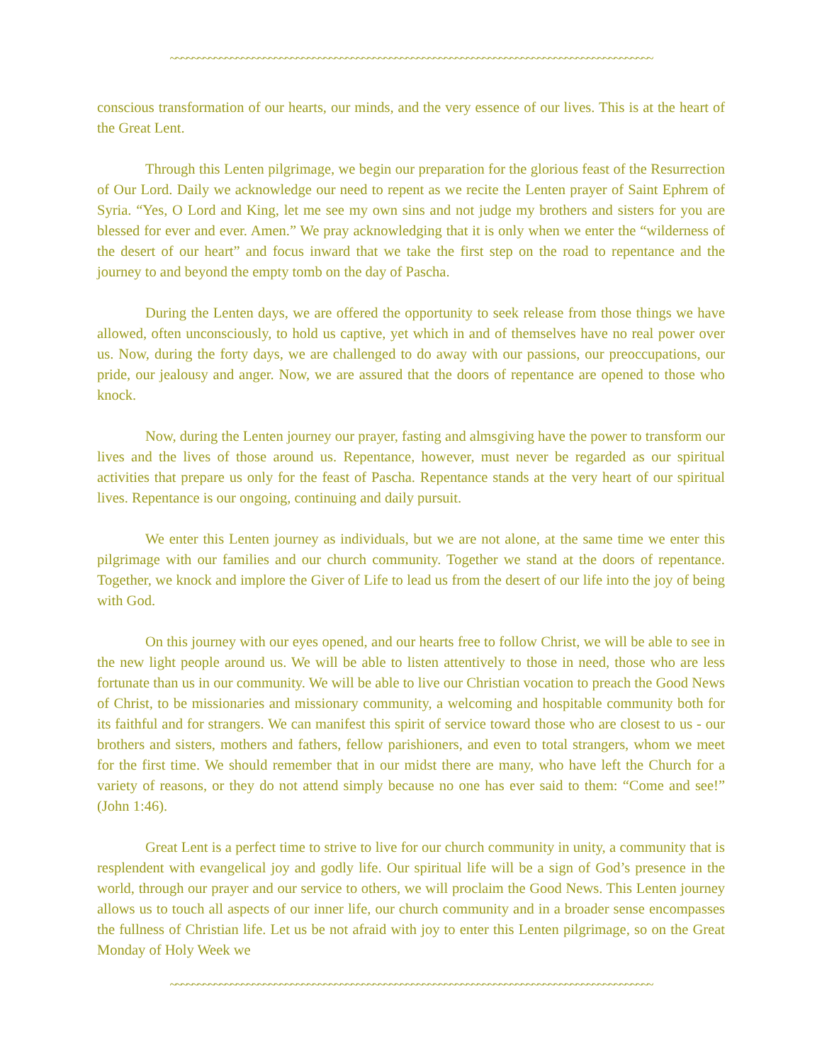~~~~~~~~~~~~~~~~~~~~~~~~~~~~~~~~~~~~~~~~~~~~~~~~~~~~~~~~~~~~~~~~~~~~~~~~~~~~~~~~~~~~~~~~
conscious transformation of our hearts, our minds, and the very essence of our lives. This is at the heart of the Great Lent.
Through this Lenten pilgrimage, we begin our preparation for the glorious feast of the Resurrection of Our Lord. Daily we acknowledge our need to repent as we recite the Lenten prayer of Saint Ephrem of Syria. “Yes, O Lord and King, let me see my own sins and not judge my brothers and sisters for you are blessed for ever and ever. Amen.” We pray acknowledging that it is only when we enter the “wilderness of the desert of our heart” and focus inward that we take the first step on the road to repentance and the journey to and beyond the empty tomb on the day of Pascha.
During the Lenten days, we are offered the opportunity to seek release from those things we have allowed, often unconsciously, to hold us captive, yet which in and of themselves have no real power over us. Now, during the forty days, we are challenged to do away with our passions, our preoccupations, our pride, our jealousy and anger. Now, we are assured that the doors of repentance are opened to those who knock.
Now, during the Lenten journey our prayer, fasting and almsgiving have the power to transform our lives and the lives of those around us. Repentance, however, must never be regarded as our spiritual activities that prepare us only for the feast of Pascha. Repentance stands at the very heart of our spiritual lives. Repentance is our ongoing, continuing and daily pursuit.
We enter this Lenten journey as individuals, but we are not alone, at the same time we enter this pilgrimage with our families and our church community. Together we stand at the doors of repentance. Together, we knock and implore the Giver of Life to lead us from the desert of our life into the joy of being with God.
On this journey with our eyes opened, and our hearts free to follow Christ, we will be able to see in the new light people around us. We will be able to listen attentively to those in need, those who are less fortunate than us in our community. We will be able to live our Christian vocation to preach the Good News of Christ, to be missionaries and missionary community, a welcoming and hospitable community both for its faithful and for strangers. We can manifest this spirit of service toward those who are closest to us - our brothers and sisters, mothers and fathers, fellow parishioners, and even to total strangers, whom we meet for the first time. We should remember that in our midst there are many, who have left the Church for a variety of reasons, or they do not attend simply because no one has ever said to them: “Come and see!” (John 1:46).
Great Lent is a perfect time to strive to live for our church community in unity, a community that is resplendent with evangelical joy and godly life. Our spiritual life will be a sign of God’s presence in the world, through our prayer and our service to others, we will proclaim the Good News. This Lenten journey allows us to touch all aspects of our inner life, our church community and in a broader sense encompasses the fullness of Christian life. Let us be not afraid with joy to enter this Lenten pilgrimage, so on the Great Monday of Holy Week we
~~~~~~~~~~~~~~~~~~~~~~~~~~~~~~~~~~~~~~~~~~~~~~~~~~~~~~~~~~~~~~~~~~~~~~~~~~~~~~~~~~~~~~~~